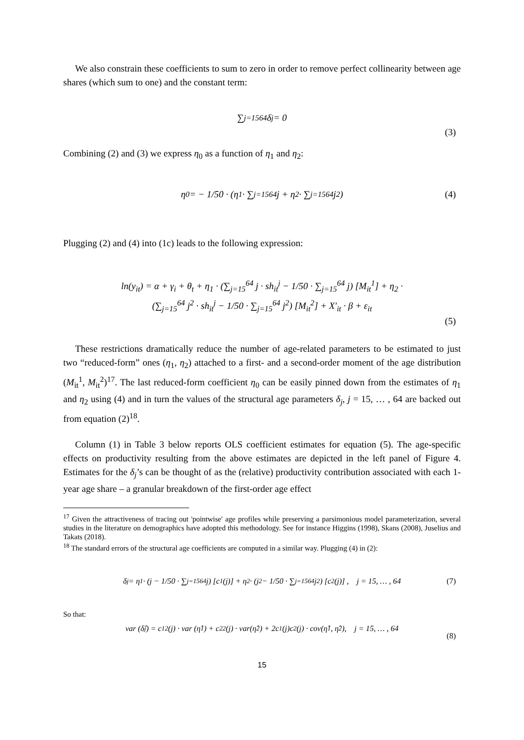We also constrain these coefficients to sum to zero in order to remove perfect collinearity between age shares (which sum to one) and the constant term:
∑<sub>j=15</sub><sup>64</sup> δ<sub>j</sub> = 0
(3)
Combining (2) and (3) we express η<sub>0</sub> as a function of η<sub>1</sub> and η<sub>2</sub>:
η<sub>0</sub> = − 1/50 · (η<sub>1</sub> · ∑<sub>j=15</sub><sup>64</sup> j + η<sub>2</sub> · ∑<sub>j=15</sub><sup>64</sup> j<sup>2</sup>) (4)
Plugging (2) and (4) into (1c) leads to the following expression:
ln(y<sub>it</sub>) = α + γ<sub>i</sub> + θ<sub>t</sub> + η<sub>1</sub> · (∑<sub>j=15</sub><sup>64</sup> j · sh<sub>it</sub><sup>j</sup> − 1/50 · ∑<sub>j=15</sub><sup>64</sup> j) [M<sub>it</sub><sup>1</sup>] + η<sub>2</sub> ·
(∑<sub>j=15</sub><sup>64</sup> j<sup>2</sup> · sh<sub>it</sub><sup>j</sup> − 1/50 · ∑<sub>j=15</sub><sup>64</sup> j<sup>2</sup>) [M<sub>it</sub><sup>2</sup>] + X′<sub>it</sub> · β + ε<sub>it</sub>
(5)
These restrictions dramatically reduce the number of age-related parameters to be estimated to just two “reduced-form” ones (η<sub>1</sub>, η<sub>2</sub>) attached to a first- and a second-order moment of the age distribution (M<sub>it</sub><sup>1</sup>, M<sub>it</sub><sup>2</sup>)<sup>17</sup>. The last reduced-form coefficient η<sub>0</sub> can be easily pinned down from the estimates of η<sub>1</sub> and η<sub>2</sub> using (4) and in turn the values of the structural age parameters δ<sub>j</sub>, j = 15, … , 64 are backed out from equation (2)<sup>18</sup>.
Column (1) in Table 3 below reports OLS coefficient estimates for equation (5). The age-specific effects on productivity resulting from the above estimates are depicted in the left panel of Figure 4. Estimates for the δ<sub>j</sub>’s can be thought of as the (relative) productivity contribution associated with each 1-year age share – a granular breakdown of the first-order age effect
<sup>17</sup> Given the attractiveness of tracing out 'pointwise' age profiles while preserving a parsimonious model parameterization, several studies in the literature on demographics have adopted this methodology. See for instance Higgins (1998), Skans (2008), Juselius and Takats (2018).
<sup>18</sup> The standard errors of the structural age coefficients are computed in a similar way. Plugging (4) in (2):
δ<sub>j</sub> = η<sub>1</sub> · (j − 1/50 · ∑<sub>j=15</sub><sup>64</sup> j) [c<sub>1</sub>(j)] + η<sub>2</sub> · (j<sup>2</sup> − 1/50 · ∑<sub>j=15</sub><sup>64</sup> j<sup>2</sup>) [c<sub>2</sub>(j)] , j = 15, … , 64 (7)
So that:
var (δ̂<sub>j</sub>) = c<sub>1</sub><sup>2</sup>(j) · var (η̂<sub>1</sub>) + c<sub>2</sub><sup>2</sup>(j) · var(η̂<sub>2</sub>) + 2c<sub>1</sub>(j)c<sub>2</sub>(j) · cov(η̂<sub>1</sub>, η̂<sub>2</sub>), j = 15, … , 64
(8)
15